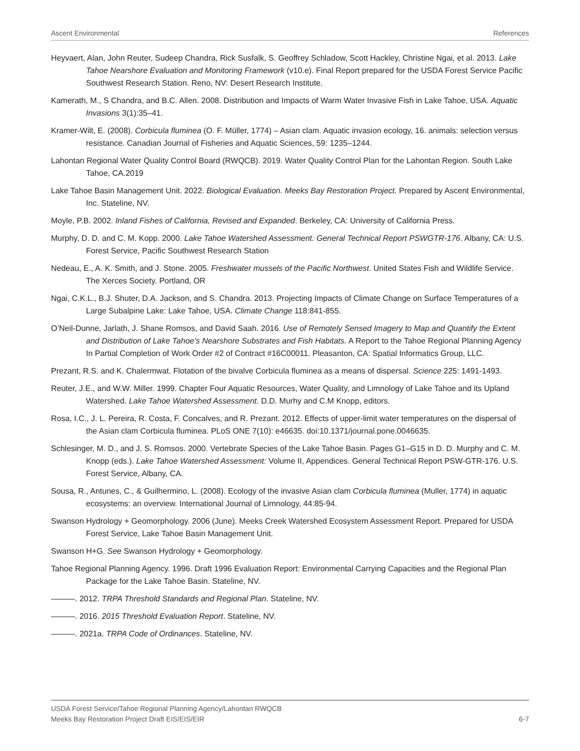Ascent Environmental References
Heyvaert, Alan, John Reuter, Sudeep Chandra, Rick Susfalk, S. Geoffrey Schladow, Scott Hackley, Christine Ngai, et al. 2013. Lake Tahoe Nearshore Evaluation and Monitoring Framework (v10.e). Final Report prepared for the USDA Forest Service Pacific Southwest Research Station. Reno, NV: Desert Research Institute.
Kamerath, M., S Chandra, and B.C. Allen. 2008. Distribution and Impacts of Warm Water Invasive Fish in Lake Tahoe, USA. Aquatic Invasions 3(1):35–41.
Kramer-Wilt, E. (2008). Corbicula fluminea (O. F. Müller, 1774) – Asian clam. Aquatic invasion ecology, 16. animals: selection versus resistance. Canadian Journal of Fisheries and Aquatic Sciences, 59: 1235–1244.
Lahontan Regional Water Quality Control Board (RWQCB). 2019. Water Quality Control Plan for the Lahontan Region. South Lake Tahoe, CA.2019
Lake Tahoe Basin Management Unit. 2022. Biological Evaluation. Meeks Bay Restoration Project. Prepared by Ascent Environmental, Inc. Stateline, NV.
Moyle, P.B. 2002. Inland Fishes of California, Revised and Expanded. Berkeley, CA: University of California Press.
Murphy, D. D. and C. M. Kopp. 2000. Lake Tahoe Watershed Assessment. General Technical Report PSWGTR-176. Albany, CA: U.S. Forest Service, Pacific Southwest Research Station
Nedeau, E., A. K. Smith, and J. Stone. 2005. Freshwater mussels of the Pacific Northwest. United States Fish and Wildlife Service. The Xerces Society. Portland, OR
Ngai, C.K.L., B.J. Shuter, D.A. Jackson, and S. Chandra. 2013. Projecting Impacts of Climate Change on Surface Temperatures of a Large Subalpine Lake: Lake Tahoe, USA. Climate Change 118:841-855.
O’Neil-Dunne, Jarlath, J. Shane Romsos, and David Saah. 2016. Use of Remotely Sensed Imagery to Map and Quantify the Extent and Distribution of Lake Tahoe’s Nearshore Substrates and Fish Habitats. A Report to the Tahoe Regional Planning Agency In Partial Completion of Work Order #2 of Contract #16C00011. Pleasanton, CA: Spatial Informatics Group, LLC.
Prezant, R.S. and K. Chalermwat. Flotation of the bivalve Corbicula fluminea as a means of dispersal. Science 225: 1491-1493.
Reuter, J.E., and W.W. Miller. 1999. Chapter Four Aquatic Resources, Water Quality, and Limnology of Lake Tahoe and its Upland Watershed. Lake Tahoe Watershed Assessment. D.D. Murhy and C.M Knopp, editors.
Rosa, I.C., J. L. Pereira, R. Costa, F. Concalves, and R. Prezant. 2012. Effects of upper-limit water temperatures on the dispersal of the Asian clam Corbicula fluminea. PLoS ONE 7(10): e46635. doi:10.1371/journal.pone.0046635.
Schlesinger, M. D., and J. S. Romsos. 2000. Vertebrate Species of the Lake Tahoe Basin. Pages G1–G15 in D. D. Murphy and C. M. Knopp (eds.). Lake Tahoe Watershed Assessment: Volume II, Appendices. General Technical Report PSW-GTR-176. U.S. Forest Service, Albany, CA.
Sousa, R., Antunes, C., & Guilhermino, L. (2008). Ecology of the invasive Asian clam Corbicula fluminea (Muller, 1774) in aquatic ecosystems: an overview. International Journal of Limnology, 44:85-94.
Swanson Hydrology + Geomorphology. 2006 (June). Meeks Creek Watershed Ecosystem Assessment Report. Prepared for USDA Forest Service, Lake Tahoe Basin Management Unit.
Swanson H+G. See Swanson Hydrology + Geomorphology.
Tahoe Regional Planning Agency. 1996. Draft 1996 Evaluation Report: Environmental Carrying Capacities and the Regional Plan Package for the Lake Tahoe Basin. Stateline, NV.
———. 2012. TRPA Threshold Standards and Regional Plan. Stateline, NV.
———. 2016. 2015 Threshold Evaluation Report. Stateline, NV.
———. 2021a. TRPA Code of Ordinances. Stateline, NV.
USDA Forest Service/Tahoe Regional Planning Agency/Lahontan RWQCB
Meeks Bay Restoration Project Draft EIS/EIS/EIR 6-7